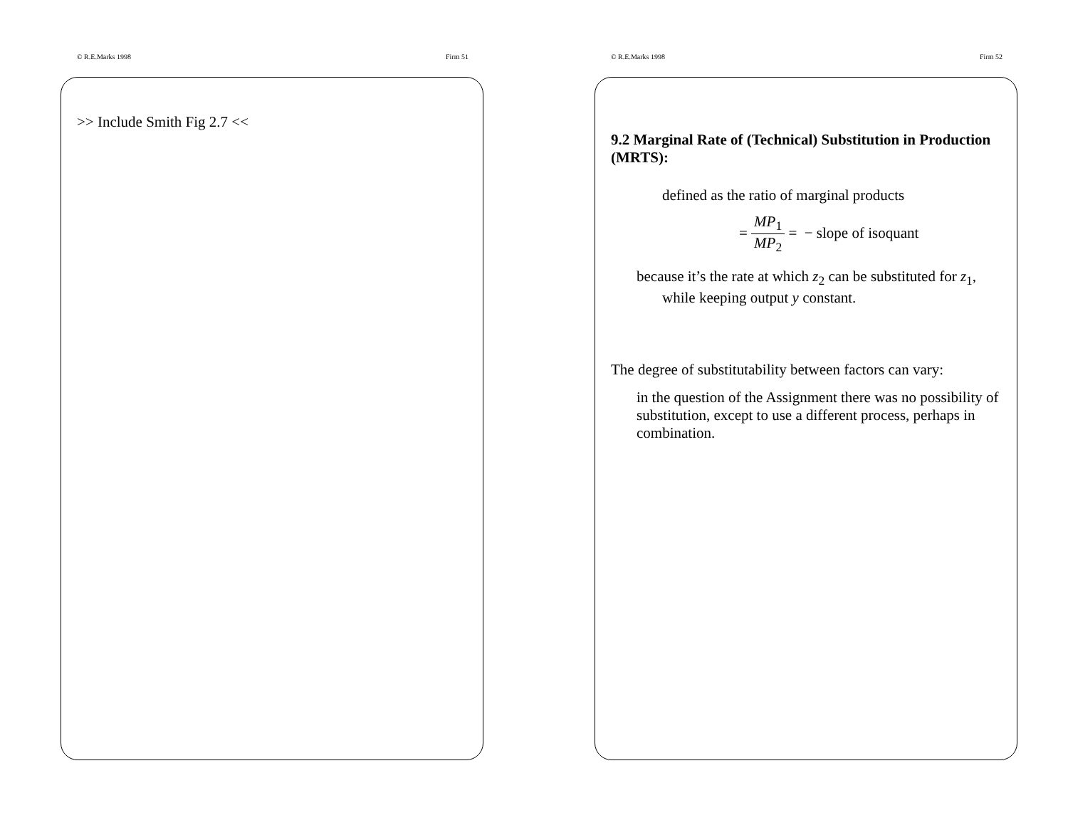© R.E.Marks 1998 Firm 51
>> Include Smith Fig 2.7 <<
© R.E.Marks 1998 Firm 52
9.2 Marginal Rate of (Technical) Substitution in Production (MRTS):
defined as the ratio of marginal products
= MP<sub>1</sub> MP<sub>2</sub> = − slope of isoquant
because it’s the rate at which z<sub>2</sub> can be substituted for z<sub>1</sub>, while keeping output y constant.
The degree of substitutability between factors can vary:
in the question of the Assignment there was no possibility of substitution, except to use a different process, perhaps in combination.